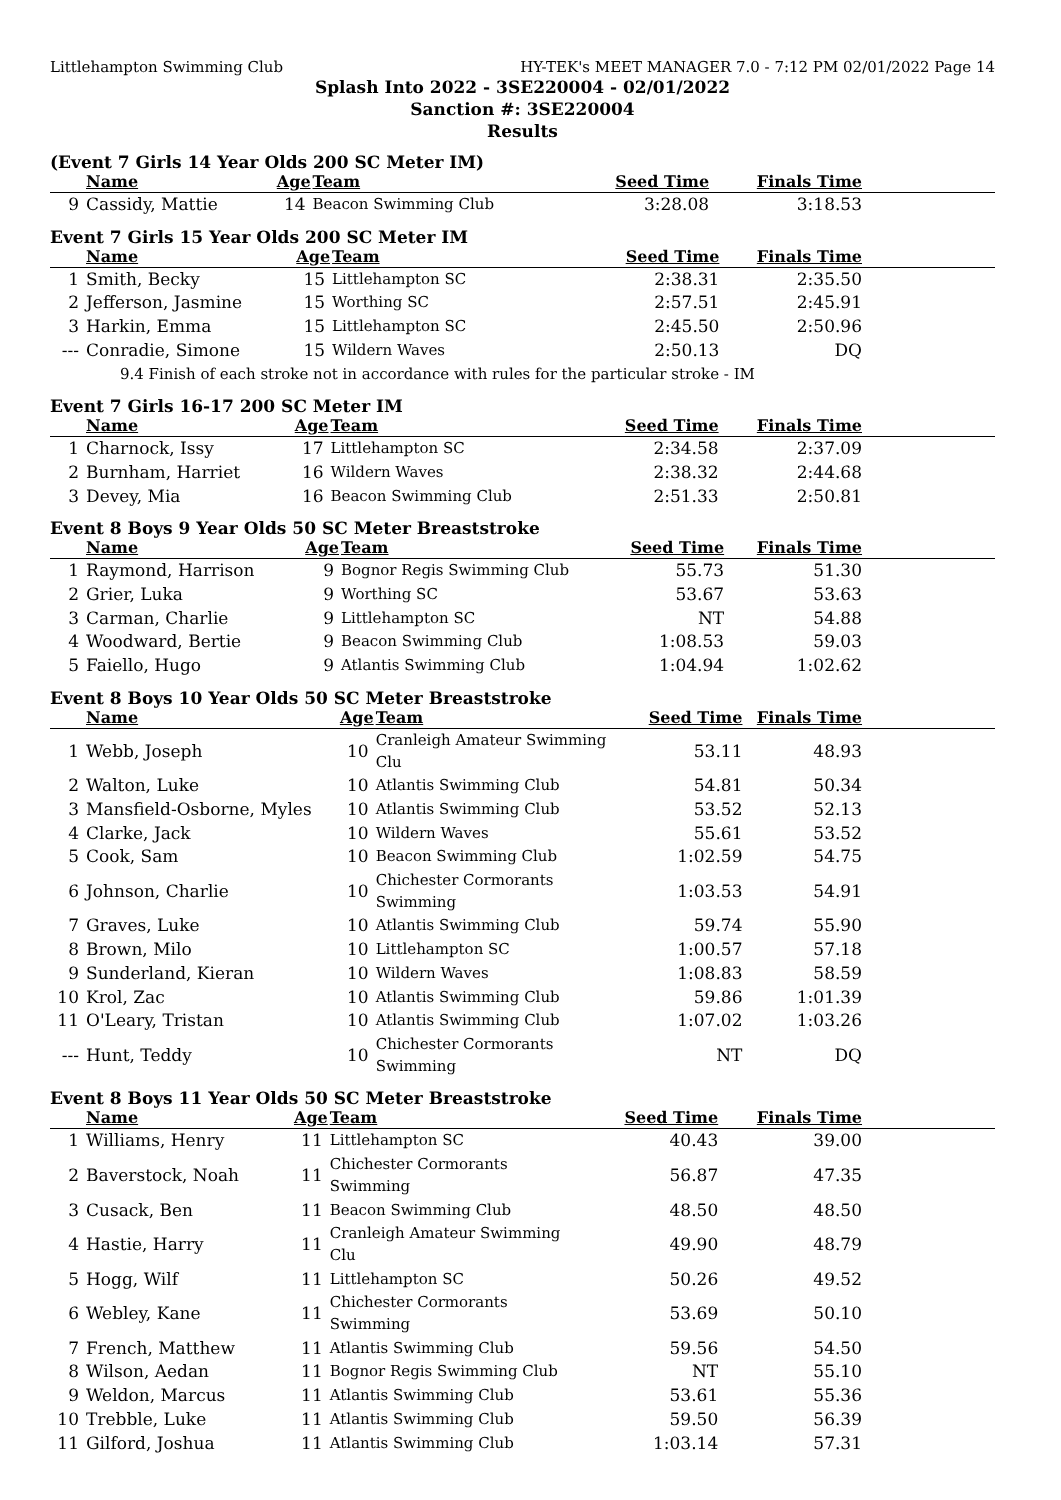Littlehampton Swimming Club HY-TEK's MEET MANAGER 7.0 - 7:12 PM 02/01/2022 Page 14
Splash Into 2022 - 3SE220004 - 02/01/2022
Sanction #: 3SE220004
Results
(Event 7 Girls 14 Year Olds 200 SC Meter IM)
| | Name | Age | Team | Seed Time | Finals Time | |
| --- | --- | --- | --- | --- | --- | --- |
| 9 | Cassidy, Mattie | 14 | Beacon Swimming Club | 3:28.08 | 3:18.53 | |
Event 7 Girls 15 Year Olds 200 SC Meter IM
| | Name | Age | Team | Seed Time | Finals Time | |
| --- | --- | --- | --- | --- | --- | --- |
| 1 | Smith, Becky | 15 | Littlehampton SC | 2:38.31 | 2:35.50 | |
| 2 | Jefferson, Jasmine | 15 | Worthing SC | 2:57.51 | 2:45.91 | |
| 3 | Harkin, Emma | 15 | Littlehampton SC | 2:45.50 | 2:50.96 | |
| --- | Conradie, Simone | 15 | Wildern Waves | 2:50.13 | DQ | |
| 9.4 Finish of each stroke not in accordance with rules for the particular stroke - IM | | | | | | |
Event 7 Girls 16-17 200 SC Meter IM
| | Name | Age | Team | Seed Time | Finals Time | |
| --- | --- | --- | --- | --- | --- | --- |
| 1 | Charnock, Issy | 17 | Littlehampton SC | 2:34.58 | 2:37.09 | |
| 2 | Burnham, Harriet | 16 | Wildern Waves | 2:38.32 | 2:44.68 | |
| 3 | Devey, Mia | 16 | Beacon Swimming Club | 2:51.33 | 2:50.81 | |
Event 8 Boys 9 Year Olds 50 SC Meter Breaststroke
| | Name | Age | Team | Seed Time | Finals Time | |
| --- | --- | --- | --- | --- | --- | --- |
| 1 | Raymond, Harrison | 9 | Bognor Regis Swimming Club | 55.73 | 51.30 | |
| 2 | Grier, Luka | 9 | Worthing SC | 53.67 | 53.63 | |
| 3 | Carman, Charlie | 9 | Littlehampton SC | NT | 54.88 | |
| 4 | Woodward, Bertie | 9 | Beacon Swimming Club | 1:08.53 | 59.03 | |
| 5 | Faiello, Hugo | 9 | Atlantis Swimming Club | 1:04.94 | 1:02.62 | |
Event 8 Boys 10 Year Olds 50 SC Meter Breaststroke
| | Name | Age | Team | Seed Time | Finals Time | |
| --- | --- | --- | --- | --- | --- | --- |
| 1 | Webb, Joseph | 10 | Cranleigh Amateur Swimming Clu | 53.11 | 48.93 | |
| 2 | Walton, Luke | 10 | Atlantis Swimming Club | 54.81 | 50.34 | |
| 3 | Mansfield-Osborne, Myles | 10 | Atlantis Swimming Club | 53.52 | 52.13 | |
| 4 | Clarke, Jack | 10 | Wildern Waves | 55.61 | 53.52 | |
| 5 | Cook, Sam | 10 | Beacon Swimming Club | 1:02.59 | 54.75 | |
| 6 | Johnson, Charlie | 10 | Chichester Cormorants Swimming | 1:03.53 | 54.91 | |
| 7 | Graves, Luke | 10 | Atlantis Swimming Club | 59.74 | 55.90 | |
| 8 | Brown, Milo | 10 | Littlehampton SC | 1:00.57 | 57.18 | |
| 9 | Sunderland, Kieran | 10 | Wildern Waves | 1:08.83 | 58.59 | |
| 10 | Krol, Zac | 10 | Atlantis Swimming Club | 59.86 | 1:01.39 | |
| 11 | O'Leary, Tristan | 10 | Atlantis Swimming Club | 1:07.02 | 1:03.26 | |
| --- | Hunt, Teddy | 10 | Chichester Cormorants Swimming | NT | DQ | |
Event 8 Boys 11 Year Olds 50 SC Meter Breaststroke
| | Name | Age | Team | Seed Time | Finals Time | |
| --- | --- | --- | --- | --- | --- | --- |
| 1 | Williams, Henry | 11 | Littlehampton SC | 40.43 | 39.00 | |
| 2 | Baverstock, Noah | 11 | Chichester Cormorants Swimming | 56.87 | 47.35 | |
| 3 | Cusack, Ben | 11 | Beacon Swimming Club | 48.50 | 48.50 | |
| 4 | Hastie, Harry | 11 | Cranleigh Amateur Swimming Clu | 49.90 | 48.79 | |
| 5 | Hogg, Wilf | 11 | Littlehampton SC | 50.26 | 49.52 | |
| 6 | Webley, Kane | 11 | Chichester Cormorants Swimming | 53.69 | 50.10 | |
| 7 | French, Matthew | 11 | Atlantis Swimming Club | 59.56 | 54.50 | |
| 8 | Wilson, Aedan | 11 | Bognor Regis Swimming Club | NT | 55.10 | |
| 9 | Weldon, Marcus | 11 | Atlantis Swimming Club | 53.61 | 55.36 | |
| 10 | Trebble, Luke | 11 | Atlantis Swimming Club | 59.50 | 56.39 | |
| 11 | Gilford, Joshua | 11 | Atlantis Swimming Club | 1:03.14 | 57.31 | |